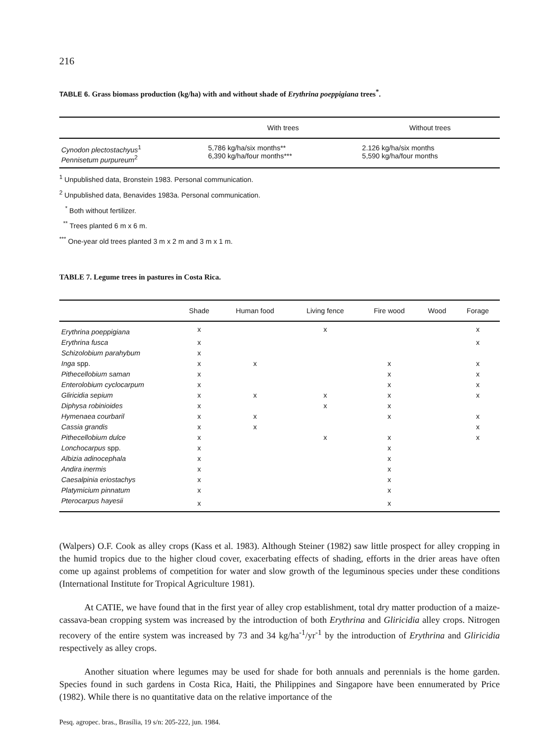216
TABLE 6. Grass biomass production (kg/ha) with and without shade of Erythrina poeppigiana trees<sup>*</sup>.
| | With trees | Without trees |
| --- | --- | --- |
| Cynodon plectostachyus<sup>1</sup> Pennisetum purpureum<sup>2</sup> | 5,786 kg/ha/six months** 6,390 kg/ha/four months*** | 2.126 kg/ha/six months 5,590 kg/ha/four months |
<sup>1</sup> Unpublished data, Bronstein 1983. Personal communication.
<sup>2</sup> Unpublished data, Benavides 1983a. Personal communication.
<sup>*</sup> Both without fertilizer.
<sup>**</sup> Trees planted 6 m x 6 m.
<sup>***</sup> One-year old trees planted 3 m x 2 m and 3 m x 1 m.
TABLE 7. Legume trees in pastures in Costa Rica.
| | Shade | Human food | Living fence | Fire wood | Wood | Forage |
| --- | --- | --- | --- | --- | --- | --- |
| Erythrina poeppigiana | x | | x | | | x |
| Erythrina fusca | x | | | | | x |
| Schizolobium parahybum | x | | | | | |
| Inga spp. | x | x | | x | | x |
| Pithecellobium saman | x | | | x | | x |
| Enterolobium cyclocarpum | x | | | x | | x |
| Gliricidia sepium | x | x | x | x | | x |
| Diphysa robinioides | x | | x | x | | |
| Hymenaea courbaril | x | x | | x | | x |
| Cassia grandis | x | x | | | | x |
| Pithecellobium dulce | x | | x | x | | x |
| Lonchocarpus spp. | x | | | x | | |
| Albizia adinocephala | x | | | x | | |
| Andira inermis | x | | | x | | |
| Caesalpinia eriostachys | x | | | x | | |
| Platymicium pinnatum | x | | | x | | |
| Pterocarpus hayesii | x | | | x | | |
(Walpers) O.F. Cook as alley crops (Kass et al. 1983). Although Steiner (1982) saw little prospect for alley cropping in the humid tropics due to the higher cloud cover, exacerbating effects of shading, efforts in the drier areas have often come up against problems of competition for water and slow growth of the leguminous species under these conditions (International Institute for Tropical Agriculture 1981).
At CATIE, we have found that in the first year of alley crop establishment, total dry matter production of a maize-cassava-bean cropping system was increased by the introduction of both Erythrina and Gliricidia alley crops. Nitrogen recovery of the entire system was increased by 73 and 34 kg/ha<sup>-1</sup>/yr<sup>-1</sup> by the introduction of Erythrina and Gliricidia respectively as alley crops.
Another situation where legumes may be used for shade for both annuals and perennials is the home garden. Species found in such gardens in Costa Rica, Haiti, the Philippines and Singapore have been ennumerated by Price (1982). While there is no quantitative data on the relative importance of the
Pesq. agropec. bras., Brasília, 19 s/n: 205-222, jun. 1984.